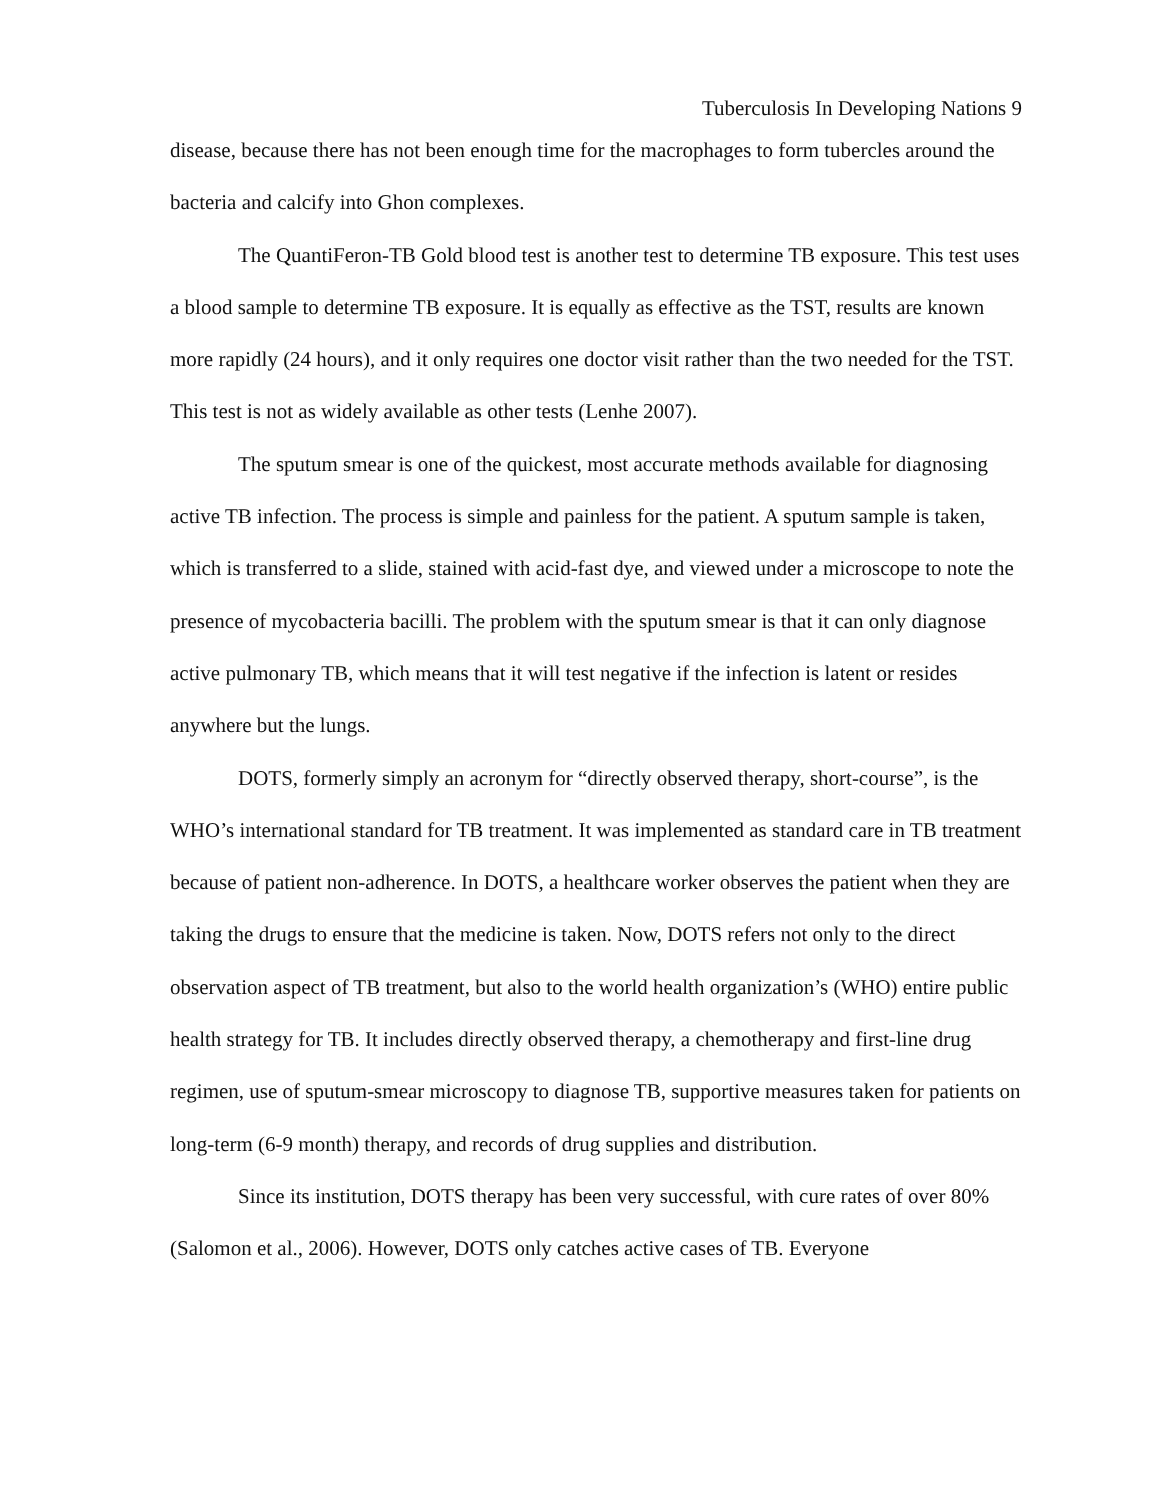Tuberculosis In Developing Nations 9
disease, because there has not been enough time for the macrophages to form tubercles around the bacteria and calcify into Ghon complexes.
The QuantiFeron-TB Gold blood test is another test to determine TB exposure. This test uses a blood sample to determine TB exposure. It is equally as effective as the TST, results are known more rapidly (24 hours), and it only requires one doctor visit rather than the two needed for the TST. This test is not as widely available as other tests (Lenhe 2007).
The sputum smear is one of the quickest, most accurate methods available for diagnosing active TB infection. The process is simple and painless for the patient. A sputum sample is taken, which is transferred to a slide, stained with acid-fast dye, and viewed under a microscope to note the presence of mycobacteria bacilli. The problem with the sputum smear is that it can only diagnose active pulmonary TB, which means that it will test negative if the infection is latent or resides anywhere but the lungs.
DOTS, formerly simply an acronym for “directly observed therapy, short-course”, is the WHO’s international standard for TB treatment. It was implemented as standard care in TB treatment because of patient non-adherence. In DOTS, a healthcare worker observes the patient when they are taking the drugs to ensure that the medicine is taken. Now, DOTS refers not only to the direct observation aspect of TB treatment, but also to the world health organization’s (WHO) entire public health strategy for TB. It includes directly observed therapy, a chemotherapy and first-line drug regimen, use of sputum-smear microscopy to diagnose TB, supportive measures taken for patients on long-term (6-9 month) therapy, and records of drug supplies and distribution.
Since its institution, DOTS therapy has been very successful, with cure rates of over 80% (Salomon et al., 2006). However, DOTS only catches active cases of TB. Everyone